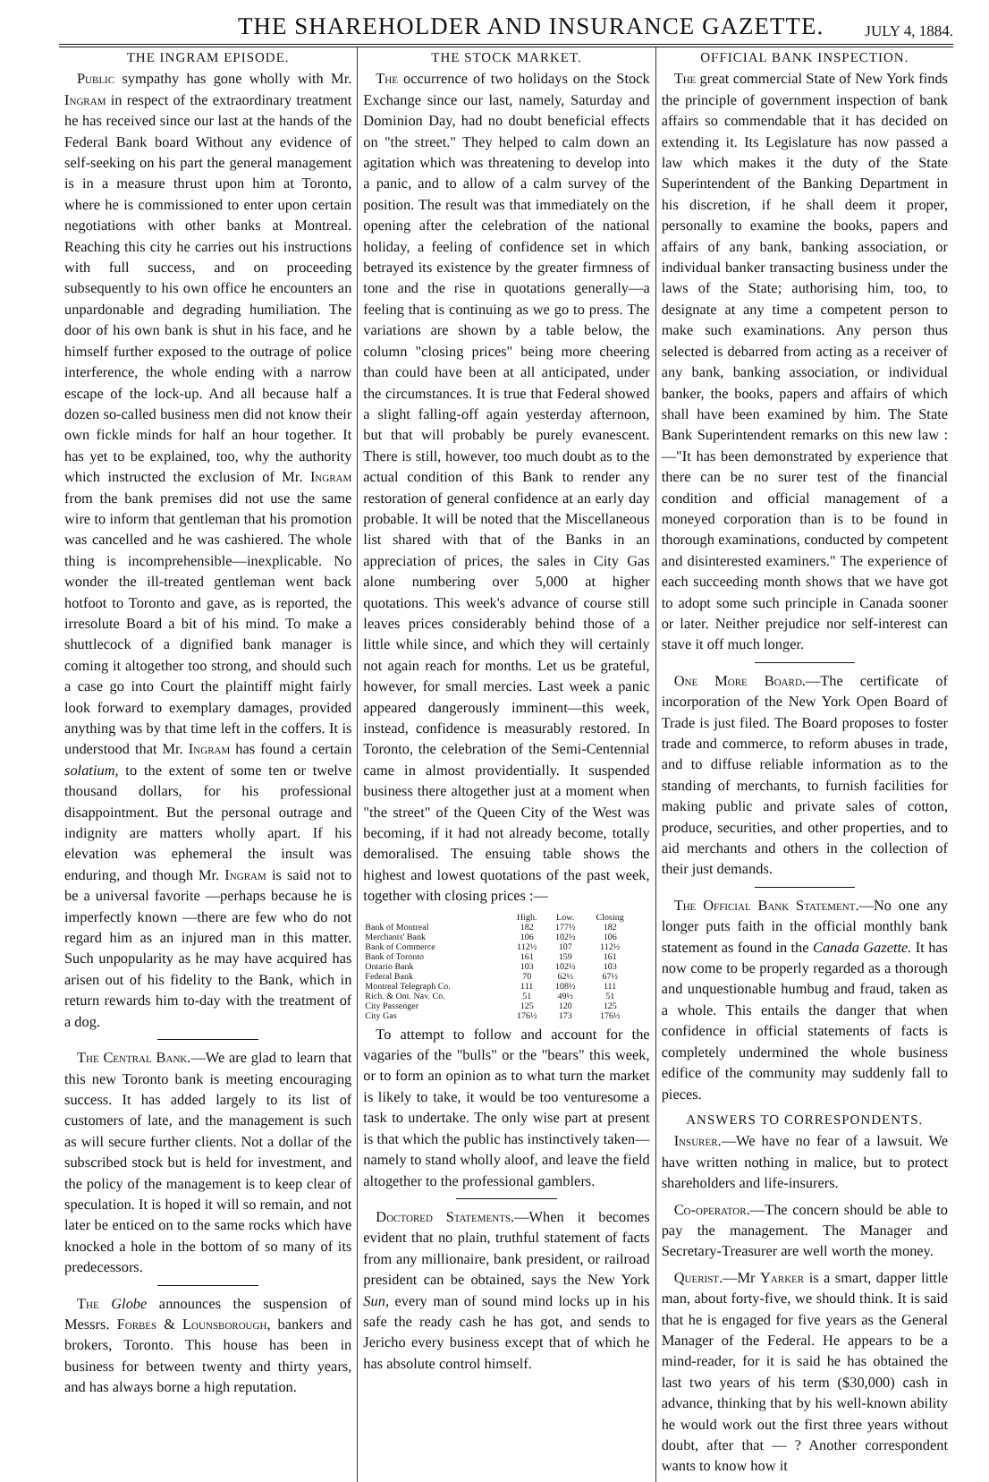THE SHAREHOLDER AND INSURANCE GAZETTE.
JULY 4, 1884.
THE INGRAM EPISODE.
Public sympathy has gone wholly with Mr. Ingram in respect of the extraordinary treatment he has received since our last at the hands of the Federal Bank board Without any evidence of self-seeking on his part the general management is in a measure thrust upon him at Toronto, where he is commissioned to enter upon certain negotiations with other banks at Montreal. Reaching this city he carries out his instructions with full success, and on proceeding subsequently to his own office he encounters an unpardonable and degrading humiliation. The door of his own bank is shut in his face, and he himself further exposed to the outrage of police interference, the whole ending with a narrow escape of the lock-up. And all because half a dozen so-called business men did not know their own fickle minds for half an hour together. It has yet to be explained, too, why the authority which instructed the exclusion of Mr. Ingram from the bank premises did not use the same wire to inform that gentleman that his promotion was cancelled and he was cashiered. The whole thing is incomprehensible—inexplicable. No wonder the ill-treated gentleman went back hotfoot to Toronto and gave, as is reported, the irresolute Board a bit of his mind. To make a shuttlecock of a dignified bank manager is coming it altogether too strong, and should such a case go into Court the plaintiff might fairly look forward to exemplary damages, provided anything was by that time left in the coffers. It is understood that Mr. Ingram has found a certain solatium, to the extent of some ten or twelve thousand dollars, for his professional disappointment. But the personal outrage and indignity are matters wholly apart. If his elevation was ephemeral the insult was enduring, and though Mr. Ingram is said not to be a universal favorite —perhaps because he is imperfectly known —there are few who do not regard him as an injured man in this matter. Such unpopularity as he may have acquired has arisen out of his fidelity to the Bank, which in return rewards him to-day with the treatment of a dog.
The Central Bank.—We are glad to learn that this new Toronto bank is meeting encouraging success. It has added largely to its list of customers of late, and the management is such as will secure further clients. Not a dollar of the subscribed stock but is held for investment, and the policy of the management is to keep clear of speculation. It is hoped it will so remain, and not later be enticed on to the same rocks which have knocked a hole in the bottom of so many of its predecessors.
The Globe announces the suspension of Messrs. Forbes & Lounsborough, bankers and brokers, Toronto. This house has been in business for between twenty and thirty years, and has always borne a high reputation.
THE STOCK MARKET.
The occurrence of two holidays on the Stock Exchange since our last, namely, Saturday and Dominion Day, had no doubt beneficial effects on "the street." They helped to calm down an agitation which was threatening to develop into a panic, and to allow of a calm survey of the position. The result was that immediately on the opening after the celebration of the national holiday, a feeling of confidence set in which betrayed its existence by the greater firmness of tone and the rise in quotations generally—a feeling that is continuing as we go to press. The variations are shown by a table below, the column "closing prices" being more cheering than could have been at all anticipated, under the circumstances. It is true that Federal showed a slight falling-off again yesterday afternoon, but that will probably be purely evanescent. There is still, however, too much doubt as to the actual condition of this Bank to render any restoration of general confidence at an early day probable. It will be noted that the Miscellaneous list shared with that of the Banks in an appreciation of prices, the sales in City Gas alone numbering over 5,000 at higher quotations. This week's advance of course still leaves prices considerably behind those of a little while since, and which they will certainly not again reach for months. Let us be grateful, however, for small mercies. Last week a panic appeared dangerously imminent—this week, instead, confidence is measurably restored. In Toronto, the celebration of the Semi-Centennial came in almost providentially. It suspended business there altogether just at a moment when "the street" of the Queen City of the West was becoming, if it had not already become, totally demoralised. The ensuing table shows the highest and lowest quotations of the past week, together with closing prices :—
| | High. | Low. | Closing |
| --- | --- | --- | --- |
| Bank of Montreal | 182 | 177½ | 182 |
| Merchants' Bank | 106 | 102½ | 106 |
| Bank of Commerce | 112½ | 107 | 112½ |
| Bank of Toronto | 161 | 159 | 161 |
| Ontario Bank | 103 | 102½ | 103 |
| Federal Bank | 70 | 62½ | 67½ |
| Montreal Telegraph Co. | 111 | 108½ | 111 |
| Rich. & Ont. Nav. Co. | 51 | 49½ | 51 |
| City Passenger | 125 | 120 | 125 |
| City Gas | 176½ | 173 | 176½ |
To attempt to follow and account for the vagaries of the "bulls" or the "bears" this week, or to form an opinion as to what turn the market is likely to take, it would be too venturesome a task to undertake. The only wise part at present is that which the public has instinctively taken—namely to stand wholly aloof, and leave the field altogether to the professional gamblers.
Doctored Statements.—When it becomes evident that no plain, truthful statement of facts from any millionaire, bank president, or railroad president can be obtained, says the New York Sun, every man of sound mind locks up in his safe the ready cash he has got, and sends to Jericho every business except that of which he has absolute control himself.
OFFICIAL BANK INSPECTION.
The great commercial State of New York finds the principle of government inspection of bank affairs so commendable that it has decided on extending it. Its Legislature has now passed a law which makes it the duty of the State Superintendent of the Banking Department in his discretion, if he shall deem it proper, personally to examine the books, papers and affairs of any bank, banking association, or individual banker transacting business under the laws of the State; authorising him, too, to designate at any time a competent person to make such examinations. Any person thus selected is debarred from acting as a receiver of any bank, banking association, or individual banker, the books, papers and affairs of which shall have been examined by him. The State Bank Superintendent remarks on this new law :—"It has been demonstrated by experience that there can be no surer test of the financial condition and official management of a moneyed corporation than is to be found in thorough examinations, conducted by competent and disinterested examiners." The experience of each succeeding month shows that we have got to adopt some such principle in Canada sooner or later. Neither prejudice nor self-interest can stave it off much longer.
One More Board.—The certificate of incorporation of the New York Open Board of Trade is just filed. The Board proposes to foster trade and commerce, to reform abuses in trade, and to diffuse reliable information as to the standing of merchants, to furnish facilities for making public and private sales of cotton, produce, securities, and other properties, and to aid merchants and others in the collection of their just demands.
The Official Bank Statement.—No one any longer puts faith in the official monthly bank statement as found in the Canada Gazette. It has now come to be properly regarded as a thorough and unquestionable humbug and fraud, taken as a whole. This entails the danger that when confidence in official statements of facts is completely undermined the whole business edifice of the community may suddenly fall to pieces.
ANSWERS TO CORRESPONDENTS.
Insurer.—We have no fear of a lawsuit. We have written nothing in malice, but to protect shareholders and life-insurers.
Co-operator.—The concern should be able to pay the management. The Manager and Secretary-Treasurer are well worth the money.
Querist.—Mr Yarker is a smart, dapper little man, about forty-five, we should think. It is said that he is engaged for five years as the General Manager of the Federal. He appears to be a mind-reader, for it is said he has obtained the last two years of his term ($30,000) cash in advance, thinking that by his well-known ability he would work out the first three years without doubt, after that — ? Another correspondent wants to know how it